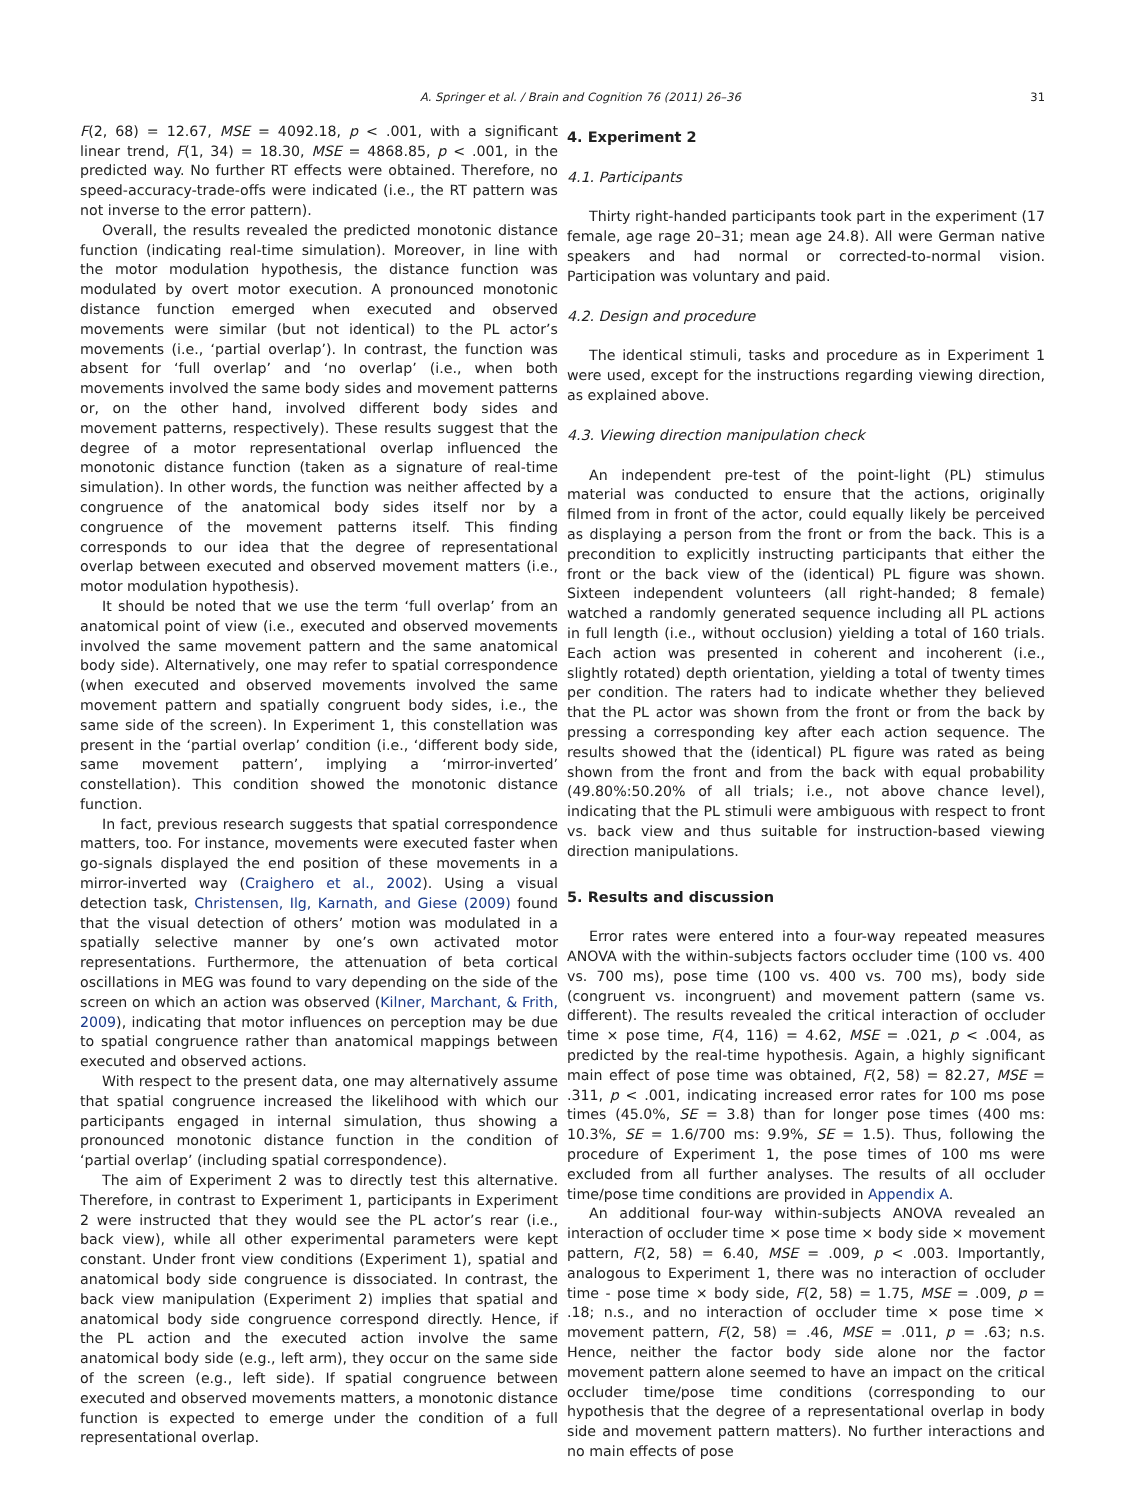A. Springer et al. / Brain and Cognition 76 (2011) 26–36 31
F(2, 68) = 12.67, MSE = 4092.18, p < .001, with a significant linear trend, F(1, 34) = 18.30, MSE = 4868.85, p < .001, in the predicted way. No further RT effects were obtained. Therefore, no speed-accuracy-trade-offs were indicated (i.e., the RT pattern was not inverse to the error pattern).
Overall, the results revealed the predicted monotonic distance function (indicating real-time simulation). Moreover, in line with the motor modulation hypothesis, the distance function was modulated by overt motor execution. A pronounced monotonic distance function emerged when executed and observed movements were similar (but not identical) to the PL actor’s movements (i.e., ‘partial overlap’). In contrast, the function was absent for ‘full overlap’ and ‘no overlap’ (i.e., when both movements involved the same body sides and movement patterns or, on the other hand, involved different body sides and movement patterns, respectively). These results suggest that the degree of a motor representational overlap influenced the monotonic distance function (taken as a signature of real-time simulation). In other words, the function was neither affected by a congruence of the anatomical body sides itself nor by a congruence of the movement patterns itself. This finding corresponds to our idea that the degree of representational overlap between executed and observed movement matters (i.e., motor modulation hypothesis).
It should be noted that we use the term ‘full overlap’ from an anatomical point of view (i.e., executed and observed movements involved the same movement pattern and the same anatomical body side). Alternatively, one may refer to spatial correspondence (when executed and observed movements involved the same movement pattern and spatially congruent body sides, i.e., the same side of the screen). In Experiment 1, this constellation was present in the ‘partial overlap’ condition (i.e., ‘different body side, same movement pattern’, implying a ‘mirror-inverted’ constellation). This condition showed the monotonic distance function.
In fact, previous research suggests that spatial correspondence matters, too. For instance, movements were executed faster when go-signals displayed the end position of these movements in a mirror-inverted way (Craighero et al., 2002). Using a visual detection task, Christensen, Ilg, Karnath, and Giese (2009) found that the visual detection of others’ motion was modulated in a spatially selective manner by one’s own activated motor representations. Furthermore, the attenuation of beta cortical oscillations in MEG was found to vary depending on the side of the screen on which an action was observed (Kilner, Marchant, & Frith, 2009), indicating that motor influences on perception may be due to spatial congruence rather than anatomical mappings between executed and observed actions.
With respect to the present data, one may alternatively assume that spatial congruence increased the likelihood with which our participants engaged in internal simulation, thus showing a pronounced monotonic distance function in the condition of ‘partial overlap’ (including spatial correspondence).
The aim of Experiment 2 was to directly test this alternative. Therefore, in contrast to Experiment 1, participants in Experiment 2 were instructed that they would see the PL actor’s rear (i.e., back view), while all other experimental parameters were kept constant. Under front view conditions (Experiment 1), spatial and anatomical body side congruence is dissociated. In contrast, the back view manipulation (Experiment 2) implies that spatial and anatomical body side congruence correspond directly. Hence, if the PL action and the executed action involve the same anatomical body side (e.g., left arm), they occur on the same side of the screen (e.g., left side). If spatial congruence between executed and observed movements matters, a monotonic distance function is expected to emerge under the condition of a full representational overlap.
4. Experiment 2
4.1. Participants
Thirty right-handed participants took part in the experiment (17 female, age rage 20–31; mean age 24.8). All were German native speakers and had normal or corrected-to-normal vision. Participation was voluntary and paid.
4.2. Design and procedure
The identical stimuli, tasks and procedure as in Experiment 1 were used, except for the instructions regarding viewing direction, as explained above.
4.3. Viewing direction manipulation check
An independent pre-test of the point-light (PL) stimulus material was conducted to ensure that the actions, originally filmed from in front of the actor, could equally likely be perceived as displaying a person from the front or from the back. This is a precondition to explicitly instructing participants that either the front or the back view of the (identical) PL figure was shown. Sixteen independent volunteers (all right-handed; 8 female) watched a randomly generated sequence including all PL actions in full length (i.e., without occlusion) yielding a total of 160 trials. Each action was presented in coherent and incoherent (i.e., slightly rotated) depth orientation, yielding a total of twenty times per condition. The raters had to indicate whether they believed that the PL actor was shown from the front or from the back by pressing a corresponding key after each action sequence. The results showed that the (identical) PL figure was rated as being shown from the front and from the back with equal probability (49.80%:50.20% of all trials; i.e., not above chance level), indicating that the PL stimuli were ambiguous with respect to front vs. back view and thus suitable for instruction-based viewing direction manipulations.
5. Results and discussion
Error rates were entered into a four-way repeated measures ANOVA with the within-subjects factors occluder time (100 vs. 400 vs. 700 ms), pose time (100 vs. 400 vs. 700 ms), body side (congruent vs. incongruent) and movement pattern (same vs. different). The results revealed the critical interaction of occluder time × pose time, F(4, 116) = 4.62, MSE = .021, p < .004, as predicted by the real-time hypothesis. Again, a highly significant main effect of pose time was obtained, F(2, 58) = 82.27, MSE = .311, p < .001, indicating increased error rates for 100 ms pose times (45.0%, SE = 3.8) than for longer pose times (400 ms: 10.3%, SE = 1.6/700 ms: 9.9%, SE = 1.5). Thus, following the procedure of Experiment 1, the pose times of 100 ms were excluded from all further analyses. The results of all occluder time/pose time conditions are provided in Appendix A.
An additional four-way within-subjects ANOVA revealed an interaction of occluder time × pose time × body side × movement pattern, F(2, 58) = 6.40, MSE = .009, p < .003. Importantly, analogous to Experiment 1, there was no interaction of occluder time - pose time × body side, F(2, 58) = 1.75, MSE = .009, p = .18; n.s., and no interaction of occluder time × pose time × movement pattern, F(2, 58) = .46, MSE = .011, p = .63; n.s. Hence, neither the factor body side alone nor the factor movement pattern alone seemed to have an impact on the critical occluder time/pose time conditions (corresponding to our hypothesis that the degree of a representational overlap in body side and movement pattern matters). No further interactions and no main effects of pose